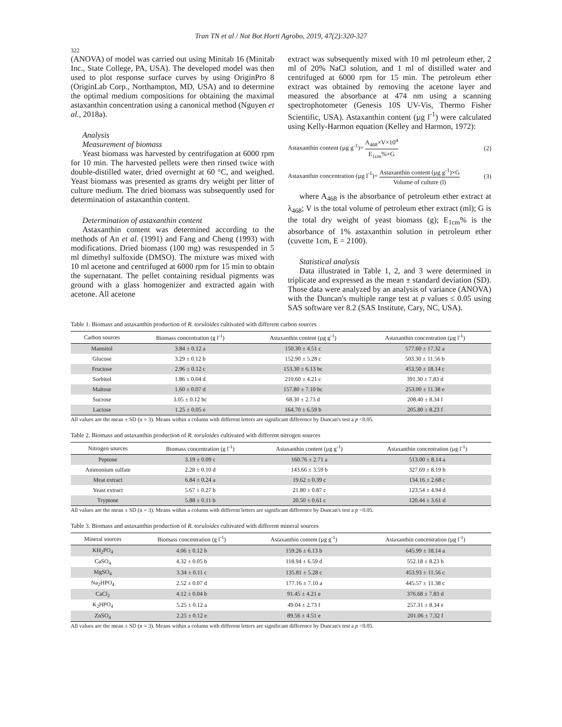Tran TN et al / Not Bot Horti Agrobo, 2019, 47(2):320-327
322
(ANOVA) of model was carried out using Minitab 16 (Minitab Inc., State College, PA, USA). The developed model was then used to plot response surface curves by using OriginPro 8 (OriginLab Corp., Northampton, MD, USA) and to determine the optimal medium compositions for obtaining the maximal astaxanthin concentration using a canonical method (Nguyen et al., 2018a).
Analysis
Measurement of biomass
Yeast biomass was harvested by centrifugation at 6000 rpm for 10 min. The harvested pellets were then rinsed twice with double-distilled water, dried overnight at 60 °C, and weighed. Yeast biomass was presented as grams dry weight per litter of culture medium. The dried biomass was subsequently used for determination of astaxanthin content.
Determination of astaxanthin content
Astaxanthin content was determined according to the methods of An et al. (1991) and Fang and Cheng (1993) with modifications. Dried biomass (100 mg) was resuspended in 5 ml dimethyl sulfoxide (DMSO). The mixture was mixed with 10 ml acetone and centrifuged at 6000 rpm for 15 min to obtain the supernatant. The pellet containing residual pigments was ground with a glass homogenizer and extracted again with acetone. All acetone
extract was subsequently mixed with 10 ml petroleum ether, 2 ml of 20% NaCl solution, and 1 ml of distilled water and centrifuged at 6000 rpm for 15 min. The petroleum ether extract was obtained by removing the acetone layer and measured the absorbance at 474 nm using a scanning spectrophotometer (Genesis 10S UV-Vis, Thermo Fisher Scientific, USA). Astaxanthin content (µg l<sup>-1</sup>) were calculated using Kelly-Harmon equation (Kelley and Harmon, 1972):
Astaxanthin content (µg g<sup>-1</sup>)= A<sub>468</sub>×V×10<sup>4</sup> E<sub>1cm</sub>%×G (2)
Astaxanthin concentration (µg l<sup>-1</sup>)= Astaxanthin content (µg g<sup>-1</sup>)×G Volume of culture (l) (3)
where A<sub>468</sub> is the absorbance of petroleum ether extract at λ<sub>468</sub>; V is the total volume of petroleum ether extract (ml); G is the total dry weight of yeast biomass (g); E<sub>1cm</sub>% is the absorbance of 1% astaxanthin solution in petroleum ether (cuvette 1cm, E = 2100).
Statistical analysis
Data illustrated in Table 1, 2, and 3 were determined in triplicate and expressed as the mean ± standard deviation (SD). Those data were analyzed by an analysis of variance (ANOVA) with the Duncan's multiple range test at p values ≤ 0.05 using SAS software ver 8.2 (SAS Institute, Cary, NC, USA).
Table 1. Biomass and astaxanthin production of R. toruloides cultivated with different carbon sources
| Carbon sources | Biomass concentration (g l<sup>-1</sup>) | Astaxanthin content (µg g<sup>-1</sup>) | Astaxanthin concentration (µg l<sup>-1</sup>) |
| --- | --- | --- | --- |
| Mannitol | 3.84 ± 0.12 a | 150.30 ± 4.51 c | 577.60 ± 17.32 a |
| Glucose | 3.29 ± 0.12 b | 152.90 ± 5.28 c | 503.30 ± 11.56 b |
| Fructose | 2.96 ± 0.12 c | 153.30 ± 6.13 bc | 453.50 ± 18.14 c |
| Sorbitol | 1.86 ± 0.04 d | 210.60 ± 4.21 c | 391.30 ± 7.83 d |
| Maltose | 1.60 ± 0.07 d | 157.80 ± 7.10 bc | 253.00 ± 11.38 e |
| Sucrose | 3.05 ± 0.12 bc | 68.30 ± 2.73 d | 208.40 ± 8.34 f |
| Lactose | 1.25 ± 0.05 e | 164.70 ± 6.59 b | 205.80 ± 8.23 f |
All values are the mean ± SD (n = 3). Means within a column with different letters are significant difference by Duncan's test a p <0.05.
Table 2. Biomass and astaxanthin production of R. toruloides cultivated with different nitrogen sources
| Nitrogen sources | Biomass concentration (g l<sup>-1</sup>) | Astaxanthin content (µg g<sup>-1</sup>) | Astaxanthin concentration (µg l<sup>-1</sup>) |
| --- | --- | --- | --- |
| Peptone | 3.19 ± 0.09 c | 160.76 ± 2.71 a | 513.00 ± 8.14 a |
| Ammonium sulfate | 2.28 ± 0.10 d | 143.66 ± 3.59 b | 327.69 ± 8.19 b |
| Meat extract | 6.84 ± 0.24 a | 19.62 ± 0.39 c | 134.16 ± 2.68 c |
| Yeast extract | 5.67 ± 0.27 b | 21.80 ± 0.87 c | 123.54 ± 4.94 d |
| Tryptone | 5.88 ± 0.11 b | 20.50 ± 0.61 c | 120.44 ± 3.61 d |
All values are the mean ± SD (n = 3). Means within a column with different letters are significant difference by Duncan's test a p <0.05.
Table 3. Biomass and astaxanthin production of R. toruloides cultivated with different mineral sources
| Mineral sources | Biomass concentration (g l<sup>-1</sup>) | Astaxanthin content (µg g<sup>-1</sup>) | Astaxanthin concentration (µg l<sup>-1</sup>) |
| --- | --- | --- | --- |
| KH<sub>2</sub>PO<sub>4</sub> | 4.06 ± 0.12 b | 159.26 ± 6.13 b | 645.99 ± 18.14 a |
| CaSO<sub>4</sub> | 4.32 ± 0.05 b | 118.94 ± 6.59 d | 552.18 ± 8.23 b |
| MgSO<sub>4</sub> | 3.34 ± 0.11 c | 135.81 ± 5.28 c | 453.93 ± 11.56 c |
| Na<sub>2</sub>HPO<sub>4</sub> | 2.52 ± 0.07 d | 177.16 ± 7.10 a | 445.57 ± 11.38 c |
| CaCl<sub>2</sub> | 4.12 ± 0.04 b | 91.45 ± 4.21 e | 376.68 ± 7.83 d |
| K<sub>2</sub>HPO<sub>4</sub> | 5.25 ± 0.12 a | 49.04 ± 2.73 f | 257.31 ± 8.34 e |
| ZnSO<sub>4</sub> | 2.25 ± 0.12 e | 89.56 ± 4.51 e | 201.06 ± 7.32 f |
All values are the mean ± SD (n = 3). Means within a column with different letters are significant difference by Duncan's test a p <0.05.